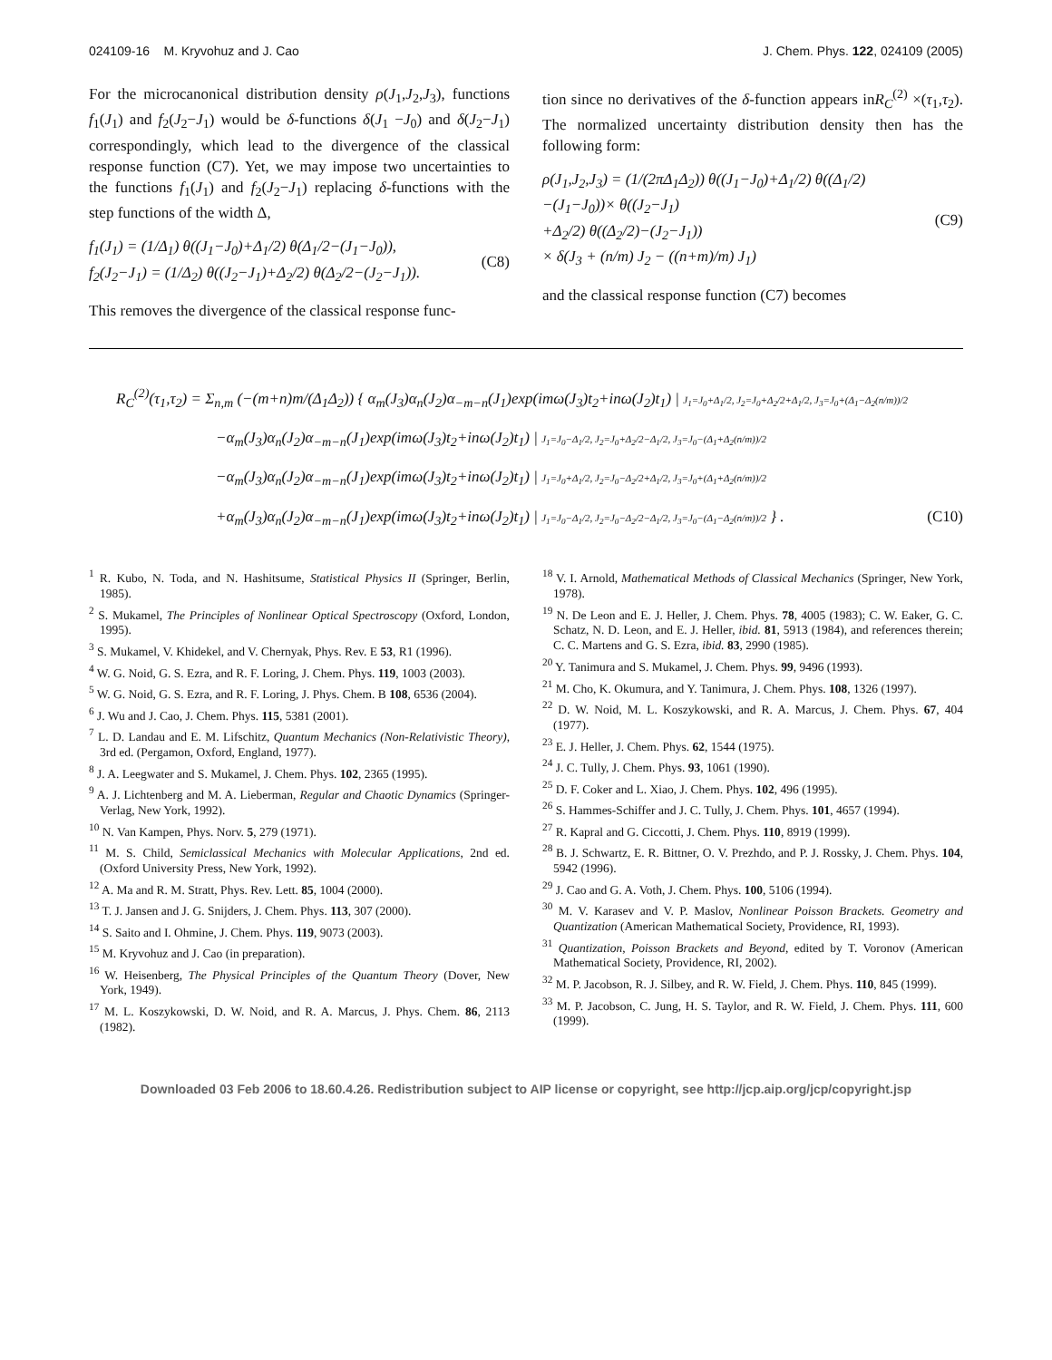024109-16 M. Kryvohuz and J. Cao J. Chem. Phys. 122, 024109 (2005)
For the microcanonical distribution density ρ(J<sub>1</sub>,J<sub>2</sub>,J<sub>3</sub>), functions f<sub>1</sub>(J<sub>1</sub>) and f<sub>2</sub>(J<sub>2</sub>−J<sub>1</sub>) would be δ-functions δ(J<sub>1</sub> −J<sub>0</sub>) and δ(J<sub>2</sub>−J<sub>1</sub>) correspondingly, which lead to the divergence of the classical response function (C7). Yet, we may impose two uncertainties to the functions f<sub>1</sub>(J<sub>1</sub>) and f<sub>2</sub>(J<sub>2</sub>−J<sub>1</sub>) replacing δ-functions with the step functions of the width Δ,
f<sub>1</sub>(J<sub>1</sub>) = (1/Δ<sub>1</sub>) θ((J<sub>1</sub>−J<sub>0</sub>)+Δ<sub>1</sub>/2) θ(Δ<sub>1</sub>/2−(J<sub>1</sub>−J<sub>0</sub>)),
f<sub>2</sub>(J<sub>2</sub>−J<sub>1</sub>) = (1/Δ<sub>2</sub>) θ((J<sub>2</sub>−J<sub>1</sub>)+Δ<sub>2</sub>/2) θ(Δ<sub>2</sub>/2−(J<sub>2</sub>−J<sub>1</sub>)). (C8)
This removes the divergence of the classical response func-
tion since no derivatives of the δ-function appears inR<sub>C</sub><sup>(2)</sup> ×(τ<sub>1</sub>,τ<sub>2</sub>). The normalized uncertainty distribution density then has the following form:
ρ(J<sub>1</sub>,J<sub>2</sub>,J<sub>3</sub>) = (1/(2πΔ<sub>1</sub>Δ<sub>2</sub>)) θ((J<sub>1</sub>−J<sub>0</sub>)+Δ<sub>1</sub>/2) θ((Δ<sub>1</sub>/2)
−(J<sub>1</sub>−J<sub>0</sub>))× θ((J<sub>2</sub>−J<sub>1</sub>)
+Δ<sub>2</sub>/2) θ((Δ<sub>2</sub>/2)−(J<sub>2</sub>−J<sub>1</sub>))
× δ(J<sub>3</sub> + (n/m) J<sub>2</sub> − ((n+m)/m) J<sub>1</sub>) (C9)
and the classical response function (C7) becomes
R<sub>C</sub><sup>(2)</sup>(τ<sub>1</sub>,τ<sub>2</sub>) = Σ<sub>n,m</sub> (−(m+n)m/(Δ<sub>1</sub>Δ<sub>2</sub>)) { α<sub>m</sub>(J<sub>3</sub>)α<sub>n</sub>(J<sub>2</sub>)α<sub>−m−n</sub>(J<sub>1</sub>)exp(imω(J<sub>3</sub>)t<sub>2</sub>+inω(J<sub>2</sub>)t<sub>1</sub>) | J<sub>1</sub>=J<sub>0</sub>+Δ<sub>1</sub>/2, J<sub>2</sub>=J<sub>0</sub>+Δ<sub>2</sub>/2+Δ<sub>1</sub>/2, J<sub>3</sub>=J<sub>0</sub>+(Δ<sub>1</sub>−Δ<sub>2</sub>(n/m))/2
−α<sub>m</sub>(J<sub>3</sub>)α<sub>n</sub>(J<sub>2</sub>)α<sub>−m−n</sub>(J<sub>1</sub>)exp(imω(J<sub>3</sub>)t<sub>2</sub>+inω(J<sub>2</sub>)t<sub>1</sub>) | J<sub>1</sub>=J<sub>0</sub>−Δ<sub>1</sub>/2, J<sub>2</sub>=J<sub>0</sub>+Δ<sub>2</sub>/2−Δ<sub>1</sub>/2, J<sub>3</sub>=J<sub>0</sub>−(Δ<sub>1</sub>+Δ<sub>2</sub>(n/m))/2
−α<sub>m</sub>(J<sub>3</sub>)α<sub>n</sub>(J<sub>2</sub>)α<sub>−m−n</sub>(J<sub>1</sub>)exp(imω(J<sub>3</sub>)t<sub>2</sub>+inω(J<sub>2</sub>)t<sub>1</sub>) | J<sub>1</sub>=J<sub>0</sub>+Δ<sub>1</sub>/2, J<sub>2</sub>=J<sub>0</sub>−Δ<sub>2</sub>/2+Δ<sub>1</sub>/2, J<sub>3</sub>=J<sub>0</sub>+(Δ<sub>1</sub>+Δ<sub>2</sub>(n/m))/2
+α<sub>m</sub>(J<sub>3</sub>)α<sub>n</sub>(J<sub>2</sub>)α<sub>−m−n</sub>(J<sub>1</sub>)exp(imω(J<sub>3</sub>)t<sub>2</sub>+inω(J<sub>2</sub>)t<sub>1</sub>) | J<sub>1</sub>=J<sub>0</sub>−Δ<sub>1</sub>/2, J<sub>2</sub>=J<sub>0</sub>−Δ<sub>2</sub>/2−Δ<sub>1</sub>/2, J<sub>3</sub>=J<sub>0</sub>−(Δ<sub>1</sub>−Δ<sub>2</sub>(n/m))/2 } . (C10)
<sup>1</sup> R. Kubo, N. Toda, and N. Hashitsume, Statistical Physics II (Springer, Berlin, 1985).
<sup>2</sup> S. Mukamel, The Principles of Nonlinear Optical Spectroscopy (Oxford, London, 1995).
<sup>3</sup> S. Mukamel, V. Khidekel, and V. Chernyak, Phys. Rev. E 53, R1 (1996).
<sup>4</sup> W. G. Noid, G. S. Ezra, and R. F. Loring, J. Chem. Phys. 119, 1003 (2003).
<sup>5</sup> W. G. Noid, G. S. Ezra, and R. F. Loring, J. Phys. Chem. B 108, 6536 (2004).
<sup>6</sup> J. Wu and J. Cao, J. Chem. Phys. 115, 5381 (2001).
<sup>7</sup> L. D. Landau and E. M. Lifschitz, Quantum Mechanics (Non-Relativistic Theory), 3rd ed. (Pergamon, Oxford, England, 1977).
<sup>8</sup> J. A. Leegwater and S. Mukamel, J. Chem. Phys. 102, 2365 (1995).
<sup>9</sup> A. J. Lichtenberg and M. A. Lieberman, Regular and Chaotic Dynamics (Springer-Verlag, New York, 1992).
<sup>10</sup> N. Van Kampen, Phys. Norv. 5, 279 (1971).
<sup>11</sup> M. S. Child, Semiclassical Mechanics with Molecular Applications, 2nd ed. (Oxford University Press, New York, 1992).
<sup>12</sup> A. Ma and R. M. Stratt, Phys. Rev. Lett. 85, 1004 (2000).
<sup>13</sup> T. J. Jansen and J. G. Snijders, J. Chem. Phys. 113, 307 (2000).
<sup>14</sup> S. Saito and I. Ohmine, J. Chem. Phys. 119, 9073 (2003).
<sup>15</sup> M. Kryvohuz and J. Cao (in preparation).
<sup>16</sup> W. Heisenberg, The Physical Principles of the Quantum Theory (Dover, New York, 1949).
<sup>17</sup> M. L. Koszykowski, D. W. Noid, and R. A. Marcus, J. Phys. Chem. 86, 2113 (1982).
<sup>18</sup> V. I. Arnold, Mathematical Methods of Classical Mechanics (Springer, New York, 1978).
<sup>19</sup> N. De Leon and E. J. Heller, J. Chem. Phys. 78, 4005 (1983); C. W. Eaker, G. C. Schatz, N. D. Leon, and E. J. Heller, ibid. 81, 5913 (1984), and references therein; C. C. Martens and G. S. Ezra, ibid. 83, 2990 (1985).
<sup>20</sup> Y. Tanimura and S. Mukamel, J. Chem. Phys. 99, 9496 (1993).
<sup>21</sup> M. Cho, K. Okumura, and Y. Tanimura, J. Chem. Phys. 108, 1326 (1997).
<sup>22</sup> D. W. Noid, M. L. Koszykowski, and R. A. Marcus, J. Chem. Phys. 67, 404 (1977).
<sup>23</sup> E. J. Heller, J. Chem. Phys. 62, 1544 (1975).
<sup>24</sup> J. C. Tully, J. Chem. Phys. 93, 1061 (1990).
<sup>25</sup> D. F. Coker and L. Xiao, J. Chem. Phys. 102, 496 (1995).
<sup>26</sup> S. Hammes-Schiffer and J. C. Tully, J. Chem. Phys. 101, 4657 (1994).
<sup>27</sup> R. Kapral and G. Ciccotti, J. Chem. Phys. 110, 8919 (1999).
<sup>28</sup> B. J. Schwartz, E. R. Bittner, O. V. Prezhdo, and P. J. Rossky, J. Chem. Phys. 104, 5942 (1996).
<sup>29</sup> J. Cao and G. A. Voth, J. Chem. Phys. 100, 5106 (1994).
<sup>30</sup> M. V. Karasev and V. P. Maslov, Nonlinear Poisson Brackets. Geometry and Quantization (American Mathematical Society, Providence, RI, 1993).
<sup>31</sup> Quantization, Poisson Brackets and Beyond, edited by T. Voronov (American Mathematical Society, Providence, RI, 2002).
<sup>32</sup> M. P. Jacobson, R. J. Silbey, and R. W. Field, J. Chem. Phys. 110, 845 (1999).
<sup>33</sup> M. P. Jacobson, C. Jung, H. S. Taylor, and R. W. Field, J. Chem. Phys. 111, 600 (1999).
Downloaded 03 Feb 2006 to 18.60.4.26. Redistribution subject to AIP license or copyright, see http://jcp.aip.org/jcp/copyright.jsp